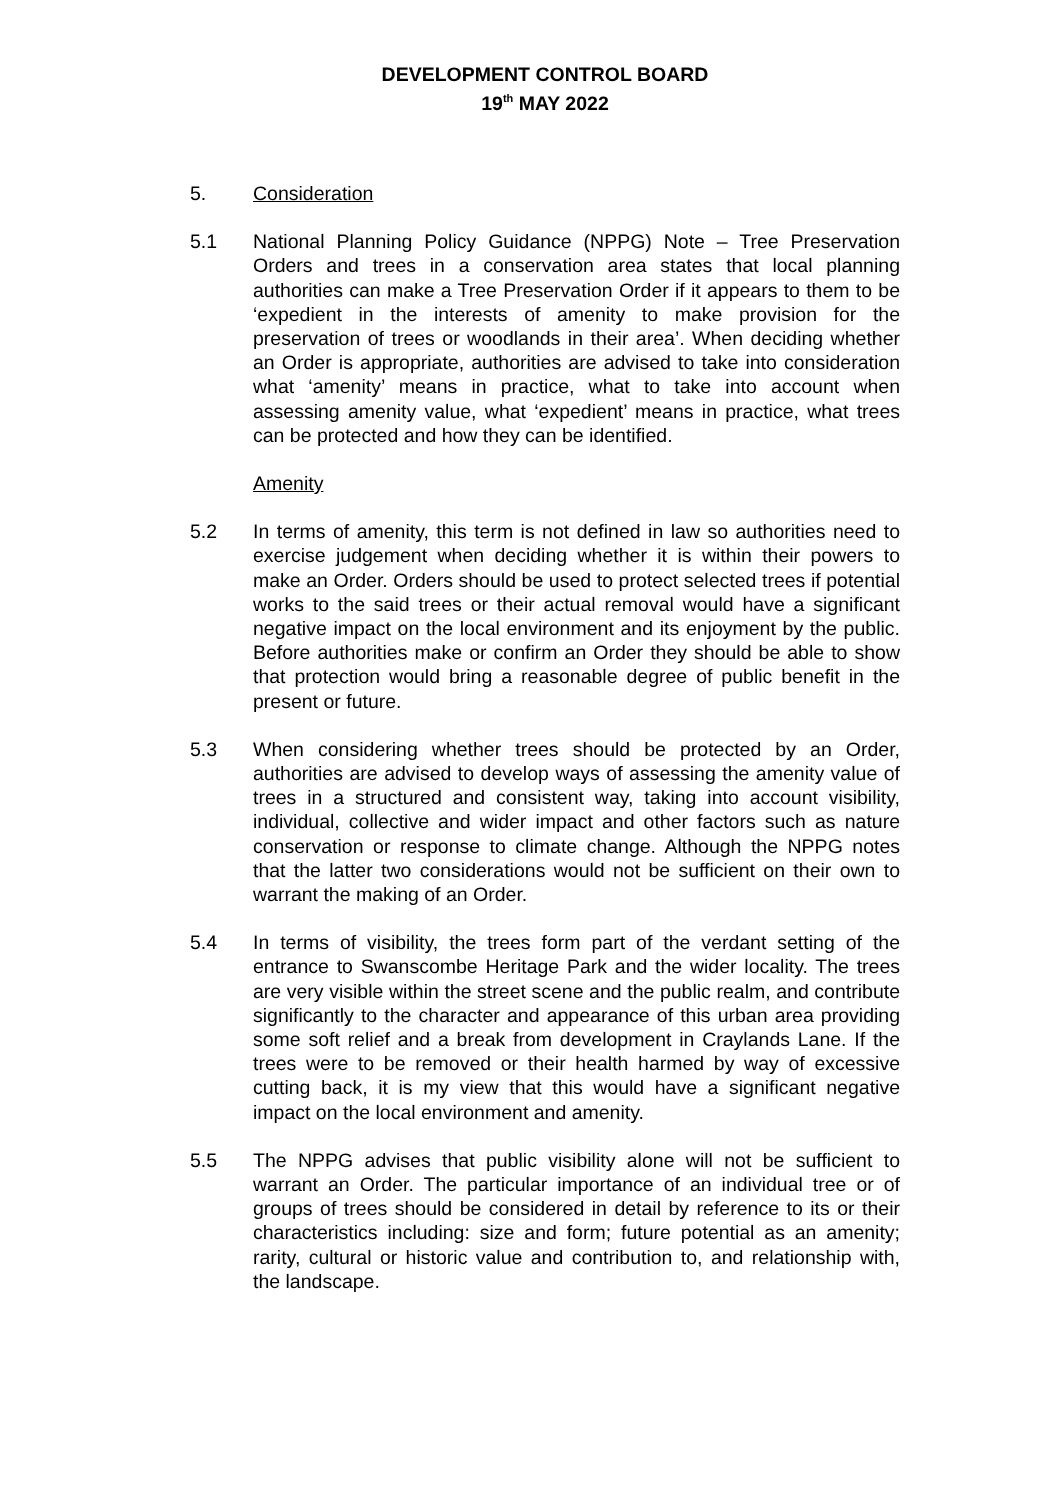DEVELOPMENT CONTROL BOARD
19<sup>th</sup> MAY 2022
5. Consideration
5.1 National Planning Policy Guidance (NPPG) Note – Tree Preservation Orders and trees in a conservation area states that local planning authorities can make a Tree Preservation Order if it appears to them to be ‘expedient in the interests of amenity to make provision for the preservation of trees or woodlands in their area’. When deciding whether an Order is appropriate, authorities are advised to take into consideration what ‘amenity’ means in practice, what to take into account when assessing amenity value, what ‘expedient’ means in practice, what trees can be protected and how they can be identified.
Amenity
5.2 In terms of amenity, this term is not defined in law so authorities need to exercise judgement when deciding whether it is within their powers to make an Order. Orders should be used to protect selected trees if potential works to the said trees or their actual removal would have a significant negative impact on the local environment and its enjoyment by the public. Before authorities make or confirm an Order they should be able to show that protection would bring a reasonable degree of public benefit in the present or future.
5.3 When considering whether trees should be protected by an Order, authorities are advised to develop ways of assessing the amenity value of trees in a structured and consistent way, taking into account visibility, individual, collective and wider impact and other factors such as nature conservation or response to climate change. Although the NPPG notes that the latter two considerations would not be sufficient on their own to warrant the making of an Order.
5.4 In terms of visibility, the trees form part of the verdant setting of the entrance to Swanscombe Heritage Park and the wider locality. The trees are very visible within the street scene and the public realm, and contribute significantly to the character and appearance of this urban area providing some soft relief and a break from development in Craylands Lane. If the trees were to be removed or their health harmed by way of excessive cutting back, it is my view that this would have a significant negative impact on the local environment and amenity.
5.5 The NPPG advises that public visibility alone will not be sufficient to warrant an Order. The particular importance of an individual tree or of groups of trees should be considered in detail by reference to its or their characteristics including: size and form; future potential as an amenity; rarity, cultural or historic value and contribution to, and relationship with, the landscape.